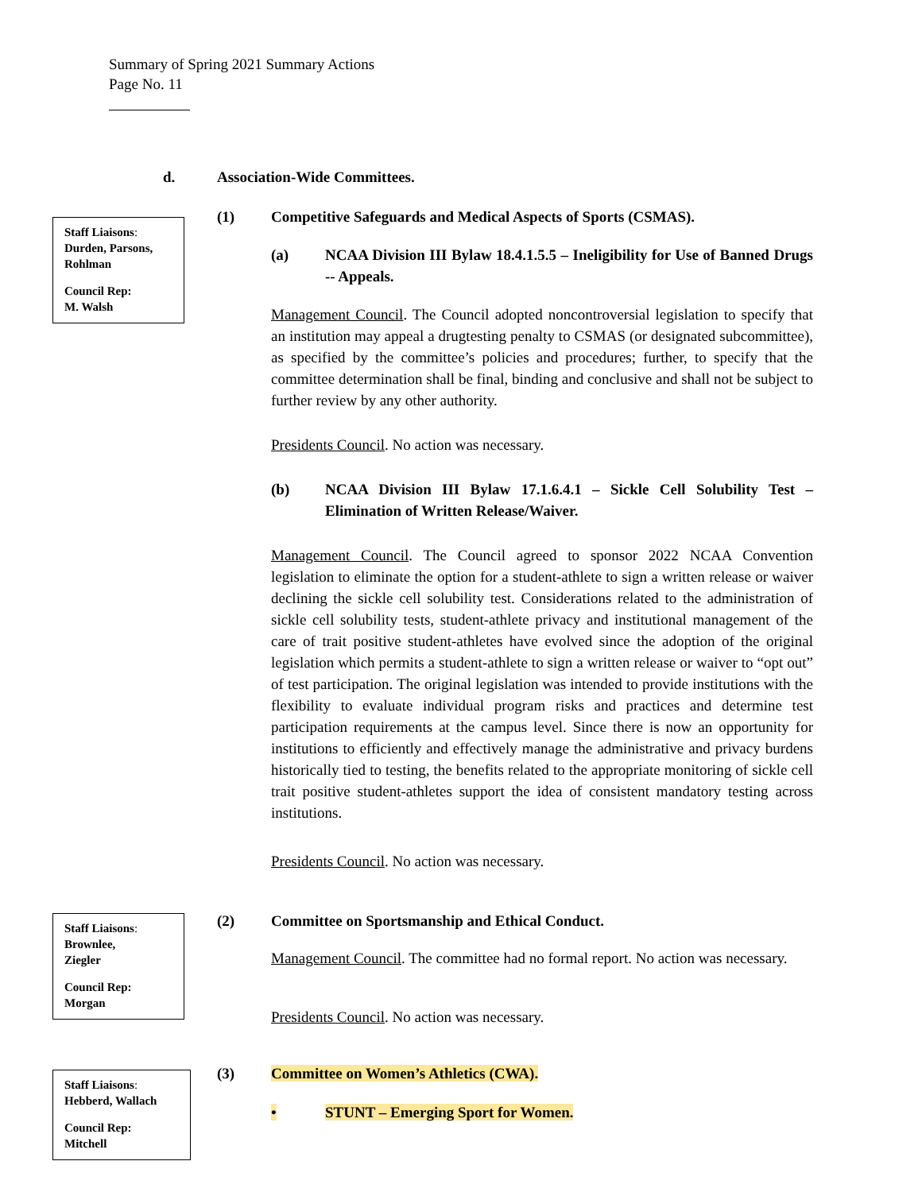Summary of Spring 2021 Summary Actions
Page No. 11
Staff Liaisons:
Durden, Parsons, Rohlman
Council Rep:
M. Walsh
d. Association-Wide Committees.
(1) Competitive Safeguards and Medical Aspects of Sports (CSMAS).
(a)
NCAA Division III Bylaw 18.4.1.5.5 – Ineligibility for Use of Banned Drugs -- Appeals.
Management Council. The Council adopted noncontroversial legislation to specify that an institution may appeal a drugtesting penalty to CSMAS (or designated subcommittee), as specified by the committee’s policies and procedures; further, to specify that the committee determination shall be final, binding and conclusive and shall not be subject to further review by any other authority.
Presidents Council. No action was necessary.
(b)
NCAA Division III Bylaw 17.1.6.4.1 – Sickle Cell Solubility Test – Elimination of Written Release/Waiver.
Management Council. The Council agreed to sponsor 2022 NCAA Convention legislation to eliminate the option for a student-athlete to sign a written release or waiver declining the sickle cell solubility test. Considerations related to the administration of sickle cell solubility tests, student-athlete privacy and institutional management of the care of trait positive student-athletes have evolved since the adoption of the original legislation which permits a student-athlete to sign a written release or waiver to “opt out” of test participation. The original legislation was intended to provide institutions with the flexibility to evaluate individual program risks and practices and determine test participation requirements at the campus level. Since there is now an opportunity for institutions to efficiently and effectively manage the administrative and privacy burdens historically tied to testing, the benefits related to the appropriate monitoring of sickle cell trait positive student-athletes support the idea of consistent mandatory testing across institutions.
Presidents Council. No action was necessary.
Staff Liaisons:
Brownlee,
Ziegler
Council Rep:
Morgan
(2) Committee on Sportsmanship and Ethical Conduct.
Management Council. The committee had no formal report. No action was necessary.
Presidents Council. No action was necessary.
Staff Liaisons:
Hebberd, Wallach
Council Rep:
Mitchell
(3) Committee on Women’s Athletics (CWA).
• STUNT – Emerging Sport for Women.